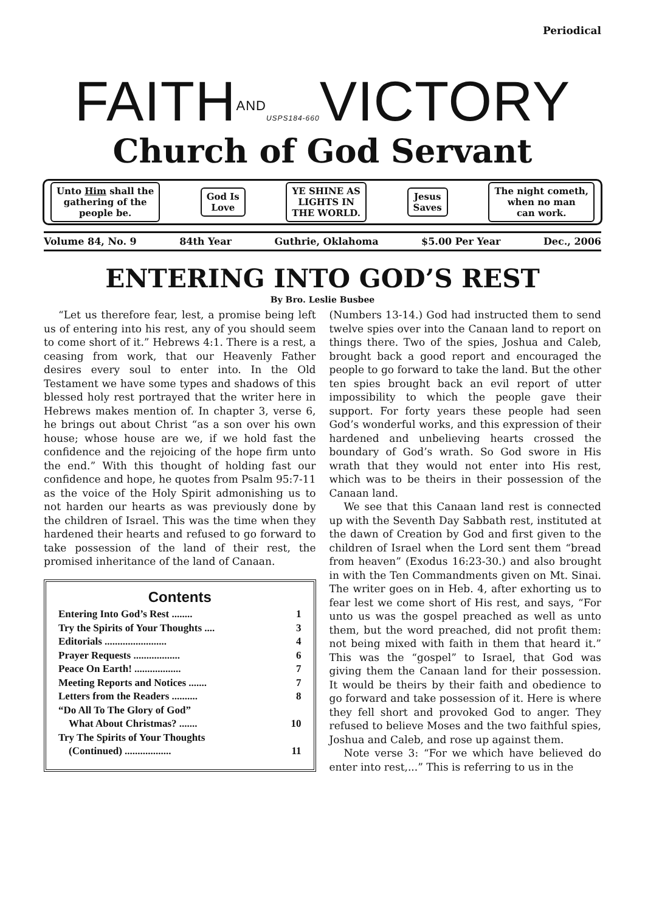Periodical
FAITHAND USPS184-660 VICTORY
Church of God Servant
Unto Him shall the
gathering of the
people be.
God Is
Love
YE SHINE AS
LIGHTS IN
THE WORLD.
Jesus
Saves
The night cometh,
when no man
can work.
Volume 84, No. 9 84th Year Guthrie, Oklahoma $5.00 Per Year Dec., 2006
ENTERING INTO GOD’S REST
By Bro. Leslie Busbee
“Let us therefore fear, lest, a promise being left us of entering into his rest, any of you should seem to come short of it.” Hebrews 4:1. There is a rest, a ceasing from work, that our Heavenly Father desires every soul to enter into. In the Old Testament we have some types and shadows of this blessed holy rest portrayed that the writer here in Hebrews makes mention of. In chapter 3, verse 6, he brings out about Christ “as a son over his own house; whose house are we, if we hold fast the confidence and the rejoicing of the hope firm unto the end.” With this thought of holding fast our confidence and hope, he quotes from Psalm 95:7-11 as the voice of the Holy Spirit admonishing us to not harden our hearts as was previously done by the children of Israel. This was the time when they hardened their hearts and refused to go forward to take possession of the land of their rest, the promised inheritance of the land of Canaan.
Contents
Entering Into God’s Rest ........ 1
Try the Spirits of Your Thoughts .... 3
Editorials ........................ 4
Prayer Requests .................. 6
Peace On Earth! .................. 7
Meeting Reports and Notices ....... 7
Letters from the Readers .......... 8
“Do All To The Glory of God”
What About Christmas? ....... 10
Try The Spirits of Your Thoughts
(Continued) .................. 11
(Numbers 13-14.) God had instructed them to send twelve spies over into the Canaan land to report on things there. Two of the spies, Joshua and Caleb, brought back a good report and encouraged the people to go forward to take the land. But the other ten spies brought back an evil report of utter impossibility to which the people gave their support. For forty years these people had seen God’s wonderful works, and this expression of their hardened and unbelieving hearts crossed the boundary of God’s wrath. So God swore in His wrath that they would not enter into His rest, which was to be theirs in their possession of the Canaan land.
We see that this Canaan land rest is connected up with the Seventh Day Sabbath rest, instituted at the dawn of Creation by God and first given to the children of Israel when the Lord sent them “bread from heaven” (Exodus 16:23-30.) and also brought in with the Ten Commandments given on Mt. Sinai. The writer goes on in Heb. 4, after exhorting us to fear lest we come short of His rest, and says, “For unto us was the gospel preached as well as unto them, but the word preached, did not profit them: not being mixed with faith in them that heard it.” This was the “gospel” to Israel, that God was giving them the Canaan land for their possession. It would be theirs by their faith and obedience to go forward and take possession of it. Here is where they fell short and provoked God to anger. They refused to believe Moses and the two faithful spies, Joshua and Caleb, and rose up against them.
Note verse 3: “For we which have believed do enter into rest,...” This is referring to us in the